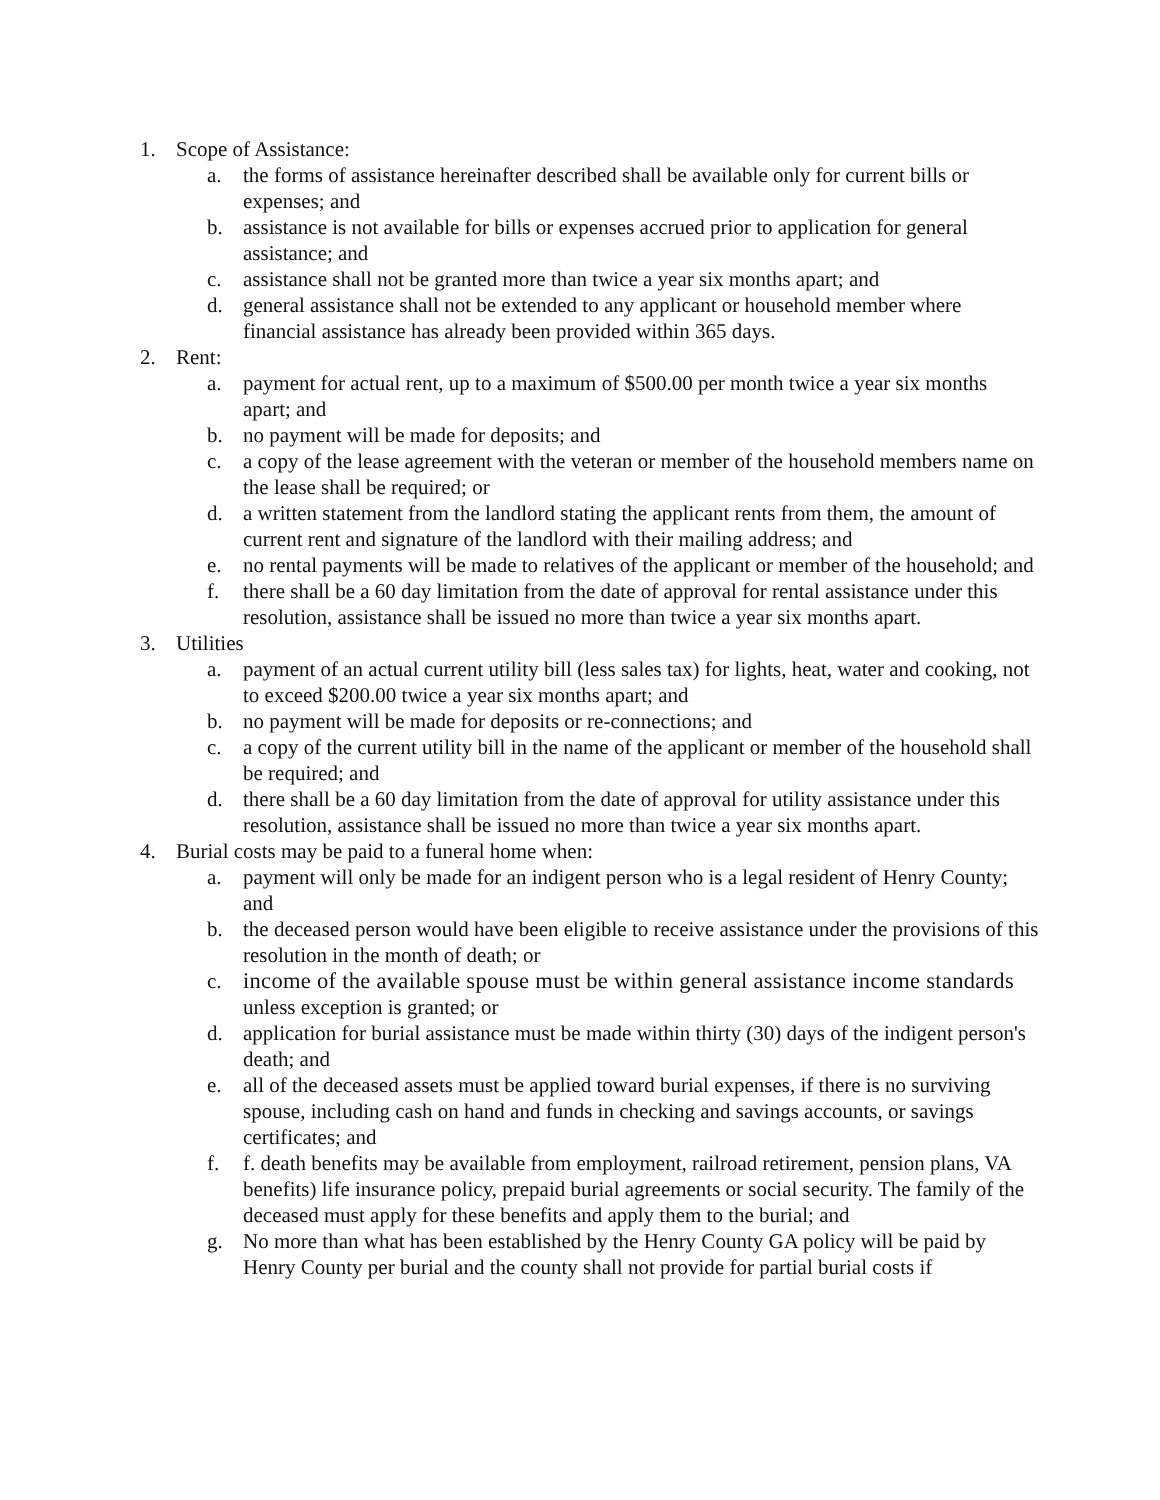1. Scope of Assistance:
a. the forms of assistance hereinafter described shall be available only for current bills or expenses; and
b. assistance is not available for bills or expenses accrued prior to application for general assistance; and
c. assistance shall not be granted more than twice a year six months apart; and
d. general assistance shall not be extended to any applicant or household member where financial assistance has already been provided within 365 days.
2. Rent:
a. payment for actual rent, up to a maximum of $500.00 per month twice a year six months apart; and
b. no payment will be made for deposits; and
c. a copy of the lease agreement with the veteran or member of the household members name on the lease shall be required; or
d. a written statement from the landlord stating the applicant rents from them, the amount of current rent and signature of the landlord with their mailing address; and
e. no rental payments will be made to relatives of the applicant or member of the household; and
f. there shall be a 60 day limitation from the date of approval for rental assistance under this resolution, assistance shall be issued no more than twice a year six months apart.
3. Utilities
a. payment of an actual current utility bill (less sales tax) for lights, heat, water and cooking, not to exceed $200.00 twice a year six months apart; and
b. no payment will be made for deposits or re-connections; and
c. a copy of the current utility bill in the name of the applicant or member of the household shall be required; and
d. there shall be a 60 day limitation from the date of approval for utility assistance under this resolution, assistance shall be issued no more than twice a year six months apart.
4. Burial costs may be paid to a funeral home when:
a. payment will only be made for an indigent person who is a legal resident of Henry County; and
b. the deceased person would have been eligible to receive assistance under the provisions of this resolution in the month of death; or
c. income of the available spouse must be within general assistance income standards unless exception is granted; or
d. application for burial assistance must be made within thirty (30) days of the indigent person's death; and
e. all of the deceased assets must be applied toward burial expenses, if there is no surviving spouse, including cash on hand and funds in checking and savings accounts, or savings certificates; and
f. f. death benefits may be available from employment, railroad retirement, pension plans, VA benefits) life insurance policy, prepaid burial agreements or social security. The family of the deceased must apply for these benefits and apply them to the burial; and
g. No more than what has been established by the Henry County GA policy will be paid by Henry County per burial and the county shall not provide for partial burial costs if